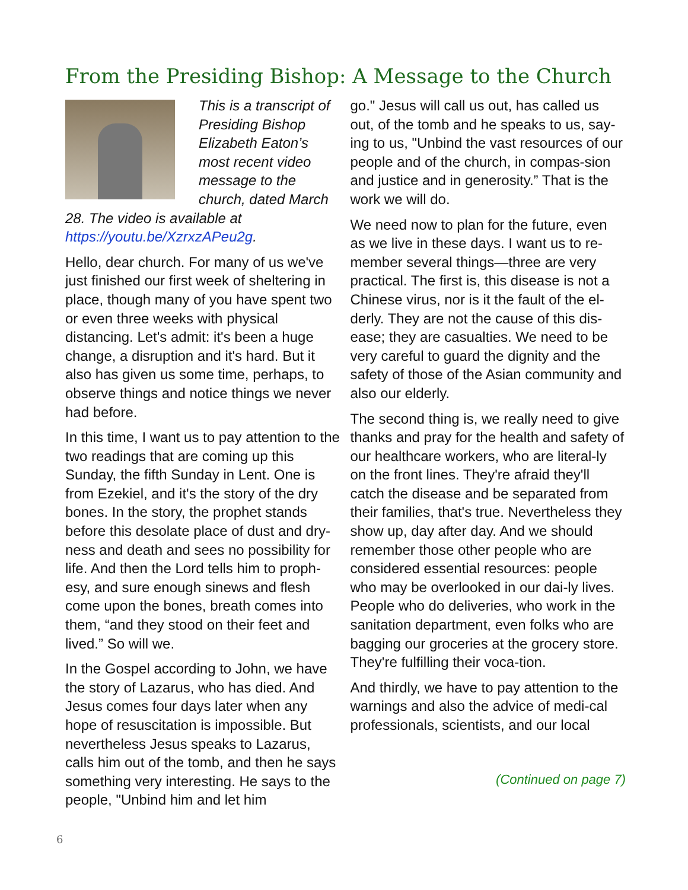From the Presiding Bishop: A Message to the Church
This is a transcript of Presiding Bishop Elizabeth Eaton’s most recent video message to the church, dated March 28. The video is available at https://youtu.be/XzrxzAPeu2g.
Hello, dear church. For many of us we've just finished our first week of sheltering in place, though many of you have spent two or even three weeks with physical distancing. Let's admit: it's been a huge change, a disruption and it's hard. But it also has given us some time, perhaps, to observe things and notice things we never had before.
In this time, I want us to pay attention to the two readings that are coming up this Sunday, the fifth Sunday in Lent. One is from Ezekiel, and it's the story of the dry bones. In the story, the prophet stands before this desolate place of dust and dry-ness and death and sees no possibility for life. And then the Lord tells him to proph-esy, and sure enough sinews and flesh come upon the bones, breath comes into them, “and they stood on their feet and lived.” So will we.
In the Gospel according to John, we have the story of Lazarus, who has died. And Jesus comes four days later when any hope of resuscitation is impossible. But nevertheless Jesus speaks to Lazarus, calls him out of the tomb, and then he says something very interesting. He says to the people, "Unbind him and let him
go." Jesus will call us out, has called us out, of the tomb and he speaks to us, say-ing to us, "Unbind the vast resources of our people and of the church, in compas-sion and justice and in generosity.” That is the work we will do.
We need now to plan for the future, even as we live in these days. I want us to re-member several things—three are very practical. The first is, this disease is not a Chinese virus, nor is it the fault of the el-derly. They are not the cause of this dis-ease; they are casualties. We need to be very careful to guard the dignity and the safety of those of the Asian community and also our elderly.
The second thing is, we really need to give thanks and pray for the health and safety of our healthcare workers, who are literal-ly on the front lines. They're afraid they'll catch the disease and be separated from their families, that's true. Nevertheless they show up, day after day. And we should remember those other people who are considered essential resources: people who may be overlooked in our dai-ly lives. People who do deliveries, who work in the sanitation department, even folks who are bagging our groceries at the grocery store. They're fulfilling their voca-tion.
And thirdly, we have to pay attention to the warnings and also the advice of medi-cal professionals, scientists, and our local
(Continued on page 7)
6